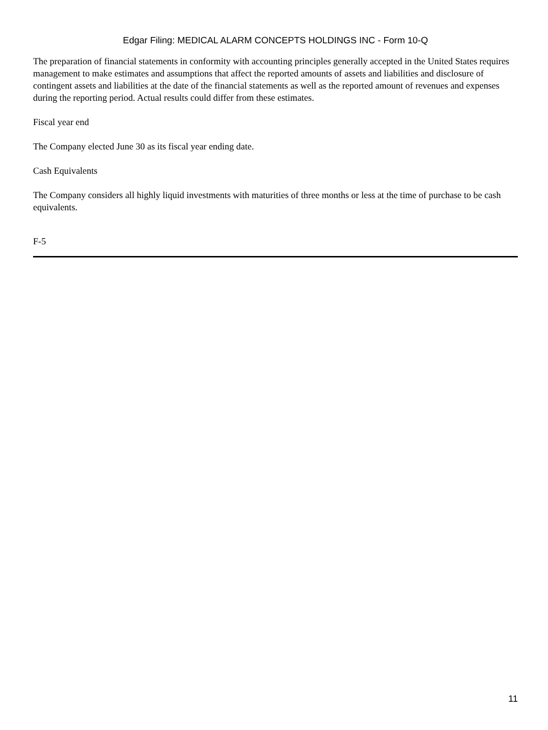Edgar Filing: MEDICAL ALARM CONCEPTS HOLDINGS INC - Form 10-Q
The preparation of financial statements in conformity with accounting principles generally accepted in the United States requires management to make estimates and assumptions that affect the reported amounts of assets and liabilities and disclosure of contingent assets and liabilities at the date of the financial statements as well as the reported amount of revenues and expenses during the reporting period. Actual results could differ from these estimates.
Fiscal year end
The Company elected June 30 as its fiscal year ending date.
Cash Equivalents
The Company considers all highly liquid investments with maturities of three months or less at the time of purchase to be cash equivalents.
F-5
11